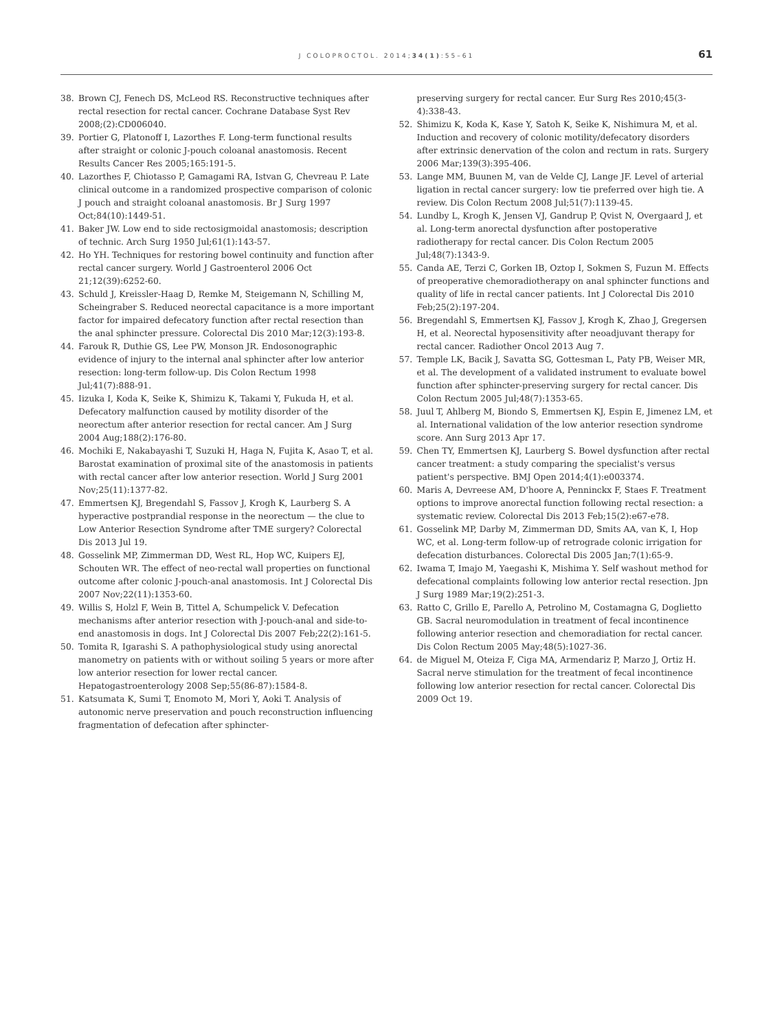J COLOPROCTOL. 2014;34(1):55–61
61
38. Brown CJ, Fenech DS, McLeod RS. Reconstructive techniques after rectal resection for rectal cancer. Cochrane Database Syst Rev 2008;(2):CD006040.
39. Portier G, Platonoff I, Lazorthes F. Long-term functional results after straight or colonic J-pouch coloanal anastomosis. Recent Results Cancer Res 2005;165:191-5.
40. Lazorthes F, Chiotasso P, Gamagami RA, Istvan G, Chevreau P. Late clinical outcome in a randomized prospective comparison of colonic J pouch and straight coloanal anastomosis. Br J Surg 1997 Oct;84(10):1449-51.
41. Baker JW. Low end to side rectosigmoidal anastomosis; description of technic. Arch Surg 1950 Jul;61(1):143-57.
42. Ho YH. Techniques for restoring bowel continuity and function after rectal cancer surgery. World J Gastroenterol 2006 Oct 21;12(39):6252-60.
43. Schuld J, Kreissler-Haag D, Remke M, Steigemann N, Schilling M, Scheingraber S. Reduced neorectal capacitance is a more important factor for impaired defecatory function after rectal resection than the anal sphincter pressure. Colorectal Dis 2010 Mar;12(3):193-8.
44. Farouk R, Duthie GS, Lee PW, Monson JR. Endosonographic evidence of injury to the internal anal sphincter after low anterior resection: long-term follow-up. Dis Colon Rectum 1998 Jul;41(7):888-91.
45. Iizuka I, Koda K, Seike K, Shimizu K, Takami Y, Fukuda H, et al. Defecatory malfunction caused by motility disorder of the neorectum after anterior resection for rectal cancer. Am J Surg 2004 Aug;188(2):176-80.
46. Mochiki E, Nakabayashi T, Suzuki H, Haga N, Fujita K, Asao T, et al. Barostat examination of proximal site of the anastomosis in patients with rectal cancer after low anterior resection. World J Surg 2001 Nov;25(11):1377-82.
47. Emmertsen KJ, Bregendahl S, Fassov J, Krogh K, Laurberg S. A hyperactive postprandial response in the neorectum — the clue to Low Anterior Resection Syndrome after TME surgery? Colorectal Dis 2013 Jul 19.
48. Gosselink MP, Zimmerman DD, West RL, Hop WC, Kuipers EJ, Schouten WR. The effect of neo-rectal wall properties on functional outcome after colonic J-pouch-anal anastomosis. Int J Colorectal Dis 2007 Nov;22(11):1353-60.
49. Willis S, Holzl F, Wein B, Tittel A, Schumpelick V. Defecation mechanisms after anterior resection with J-pouch-anal and side-to-end anastomosis in dogs. Int J Colorectal Dis 2007 Feb;22(2):161-5.
50. Tomita R, Igarashi S. A pathophysiological study using anorectal manometry on patients with or without soiling 5 years or more after low anterior resection for lower rectal cancer. Hepatogastroenterology 2008 Sep;55(86-87):1584-8.
51. Katsumata K, Sumi T, Enomoto M, Mori Y, Aoki T. Analysis of autonomic nerve preservation and pouch reconstruction influencing fragmentation of defecation after sphincter-
preserving surgery for rectal cancer. Eur Surg Res 2010;45(3-4):338-43.
52. Shimizu K, Koda K, Kase Y, Satoh K, Seike K, Nishimura M, et al. Induction and recovery of colonic motility/defecatory disorders after extrinsic denervation of the colon and rectum in rats. Surgery 2006 Mar;139(3):395-406.
53. Lange MM, Buunen M, van de Velde CJ, Lange JF. Level of arterial ligation in rectal cancer surgery: low tie preferred over high tie. A review. Dis Colon Rectum 2008 Jul;51(7):1139-45.
54. Lundby L, Krogh K, Jensen VJ, Gandrup P, Qvist N, Overgaard J, et al. Long-term anorectal dysfunction after postoperative radiotherapy for rectal cancer. Dis Colon Rectum 2005 Jul;48(7):1343-9.
55. Canda AE, Terzi C, Gorken IB, Oztop I, Sokmen S, Fuzun M. Effects of preoperative chemoradiotherapy on anal sphincter functions and quality of life in rectal cancer patients. Int J Colorectal Dis 2010 Feb;25(2):197-204.
56. Bregendahl S, Emmertsen KJ, Fassov J, Krogh K, Zhao J, Gregersen H, et al. Neorectal hyposensitivity after neoadjuvant therapy for rectal cancer. Radiother Oncol 2013 Aug 7.
57. Temple LK, Bacik J, Savatta SG, Gottesman L, Paty PB, Weiser MR, et al. The development of a validated instrument to evaluate bowel function after sphincter-preserving surgery for rectal cancer. Dis Colon Rectum 2005 Jul;48(7):1353-65.
58. Juul T, Ahlberg M, Biondo S, Emmertsen KJ, Espin E, Jimenez LM, et al. International validation of the low anterior resection syndrome score. Ann Surg 2013 Apr 17.
59. Chen TY, Emmertsen KJ, Laurberg S. Bowel dysfunction after rectal cancer treatment: a study comparing the specialist's versus patient's perspective. BMJ Open 2014;4(1):e003374.
60. Maris A, Devreese AM, D'hoore A, Penninckx F, Staes F. Treatment options to improve anorectal function following rectal resection: a systematic review. Colorectal Dis 2013 Feb;15(2):e67-e78.
61. Gosselink MP, Darby M, Zimmerman DD, Smits AA, van K, I, Hop WC, et al. Long-term follow-up of retrograde colonic irrigation for defecation disturbances. Colorectal Dis 2005 Jan;7(1):65-9.
62. Iwama T, Imajo M, Yaegashi K, Mishima Y. Self washout method for defecational complaints following low anterior rectal resection. Jpn J Surg 1989 Mar;19(2):251-3.
63. Ratto C, Grillo E, Parello A, Petrolino M, Costamagna G, Doglietto GB. Sacral neuromodulation in treatment of fecal incontinence following anterior resection and chemoradiation for rectal cancer. Dis Colon Rectum 2005 May;48(5):1027-36.
64. de Miguel M, Oteiza F, Ciga MA, Armendariz P, Marzo J, Ortiz H. Sacral nerve stimulation for the treatment of fecal incontinence following low anterior resection for rectal cancer. Colorectal Dis 2009 Oct 19.